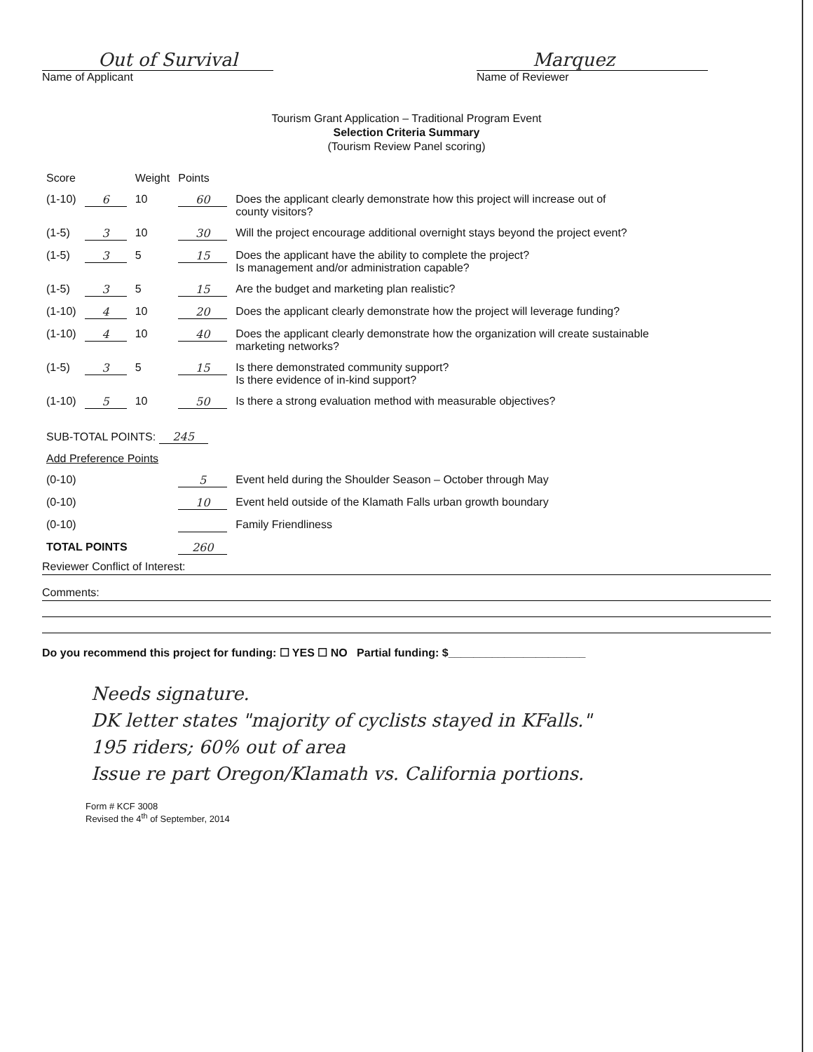Out of Survival
Name of Applicant
Marquez
Name of Reviewer
Tourism Grant Application – Traditional Program Event
Selection Criteria Summary
(Tourism Review Panel scoring)
| Score | | Weight | Points | |
| --- | --- | --- | --- | --- |
| (1-10) | 6 | 10 | 60 | Does the applicant clearly demonstrate how this project will increase out of county visitors? |
| (1-5) | 3 | 10 | 30 | Will the project encourage additional overnight stays beyond the project event? |
| (1-5) | 3 | 5 | 15 | Does the applicant have the ability to complete the project? Is management and/or administration capable? |
| (1-5) | 3 | 5 | 15 | Are the budget and marketing plan realistic? |
| (1-10) | 4 | 10 | 20 | Does the applicant clearly demonstrate how the project will leverage funding? |
| (1-10) | 4 | 10 | 40 | Does the applicant clearly demonstrate how the organization will create sustainable marketing networks? |
| (1-5) | 3 | 5 | 15 | Is there demonstrated community support? Is there evidence of in-kind support? |
| (1-10) | 5 | 10 | 50 | Is there a strong evaluation method with measurable objectives? |
| SUB-TOTAL POINTS: 245 | | | | |
| Add Preference Points | | | | |
| (0-10) | | | 5 | Event held during the Shoulder Season – October through May |
| (0-10) | | | 10 | Event held outside of the Klamath Falls urban growth boundary |
| (0-10) | | | | Family Friendliness |
| TOTAL POINTS | | | 260 | |
Reviewer Conflict of Interest:
Comments:
Do you recommend this project for funding: ☐ YES ☐ NO Partial funding: $______________________
Needs signature.
DK letter states "majority of cyclists stayed in KFalls."
195 riders; 60% out of area
Issue re part Oregon/Klamath vs. California portions.
Form # KCF 3008
Revised the 4<sup>th</sup> of September, 2014